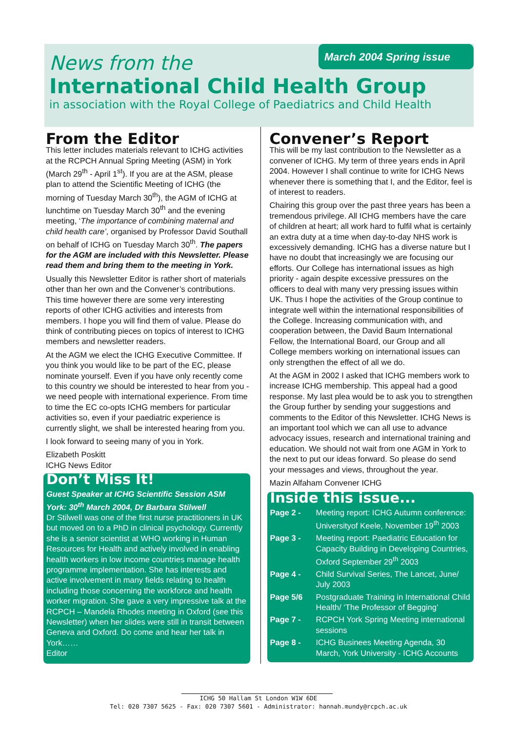March 2004 Spring issue
News from the
International Child Health Group
in association with the Royal College of Paediatrics and Child Health
From the Editor
This letter includes materials relevant to ICHG activities at the RCPCH Annual Spring Meeting (ASM) in York (March 29<sup>th</sup> - April 1<sup>st</sup>). If you are at the ASM, please plan to attend the Scientific Meeting of ICHG (the morning of Tuesday March 30<sup>th</sup>), the AGM of ICHG at lunchtime on Tuesday March 30<sup>th</sup> and the evening meeting, ‘The importance of combining maternal and child health care’, organised by Professor David Southall on behalf of ICHG on Tuesday March 30<sup>th</sup>. The papers for the AGM are included with this Newsletter. Please read them and bring them to the meeting in York.
Usually this Newsletter Editor is rather short of materials other than her own and the Convener’s contributions. This time however there are some very interesting reports of other ICHG activities and interests from members. I hope you will find them of value. Please do think of contributing pieces on topics of interest to ICHG members and newsletter readers.
At the AGM we elect the ICHG Executive Committee. If you think you would like to be part of the EC, please nominate yourself. Even if you have only recently come to this country we should be interested to hear from you - we need people with international experience. From time to time the EC co-opts ICHG members for particular activities so, even if your paediatric experience is currently slight, we shall be interested hearing from you.
I look forward to seeing many of you in York.
Elizabeth Poskitt
ICHG News Editor
Don’t Miss It!
Guest Speaker at ICHG Scientific Session ASM York: 30<sup>th</sup> March 2004, Dr Barbara Stilwell
Dr Stilwell was one of the first nurse practitioners in UK but moved on to a PhD in clinical psychology. Currently she is a senior scientist at WHO working in Human Resources for Health and actively involved in enabling health workers in low income countries manage health programme implementation. She has interests and active involvement in many fields relating to health including those concerning the workforce and health worker migration. She gave a very impressive talk at the RCPCH – Mandela Rhodes meeting in Oxford (see this Newsletter) when her slides were still in transit between Geneva and Oxford. Do come and hear her talk in York……
Editor
Convener’s Report
This will be my last contribution to the Newsletter as a convener of ICHG. My term of three years ends in April 2004. However I shall continue to write for ICHG News whenever there is something that I, and the Editor, feel is of interest to readers.
Chairing this group over the past three years has been a tremendous privilege. All ICHG members have the care of children at heart; all work hard to fulfil what is certainly an extra duty at a time when day-to-day NHS work is excessively demanding. ICHG has a diverse nature but I have no doubt that increasingly we are focusing our efforts. Our College has international issues as high priority - again despite excessive pressures on the officers to deal with many very pressing issues within UK. Thus I hope the activities of the Group continue to integrate well within the international responsibilities of the College. Increasing communication with, and cooperation between, the David Baum International Fellow, the International Board, our Group and all College members working on international issues can only strengthen the effect of all we do.
At the AGM in 2002 I asked that ICHG members work to increase ICHG membership. This appeal had a good response. My last plea would be to ask you to strengthen the Group further by sending your suggestions and comments to the Editor of this Newsletter. ICHG News is an important tool which we can all use to advance advocacy issues, research and international training and education. We should not wait from one AGM in York to the next to put our ideas forward. So please do send your messages and views, throughout the year.
Mazin Alfaham Convener ICHG
Inside this issue...
| Page 2 - | Meeting report: ICHG Autumn conference: Universityof Keele, November 19<sup>th</sup> 2003 |
| Page 3 - | Meeting report: Paediatric Education for Capacity Building in Developing Countries, Oxford September 29<sup>th</sup> 2003 |
| Page 4 - | Child Survival Series, The Lancet, June/ July 2003 |
| Page 5/6 | Postgraduate Training in International Child Health/ ‘The Professor of Begging’ |
| Page 7 - | RCPCH York Spring Meeting international sessions |
| Page 8 - | ICHG Businees Meeting Agenda, 30 March, York University - ICHG Accounts |
ICHG 50 Hallam St London W1W 6DE
Tel: 020 7307 5625 - Fax: 020 7307 5601 - Administrator: hannah.mundy@rcpch.ac.uk